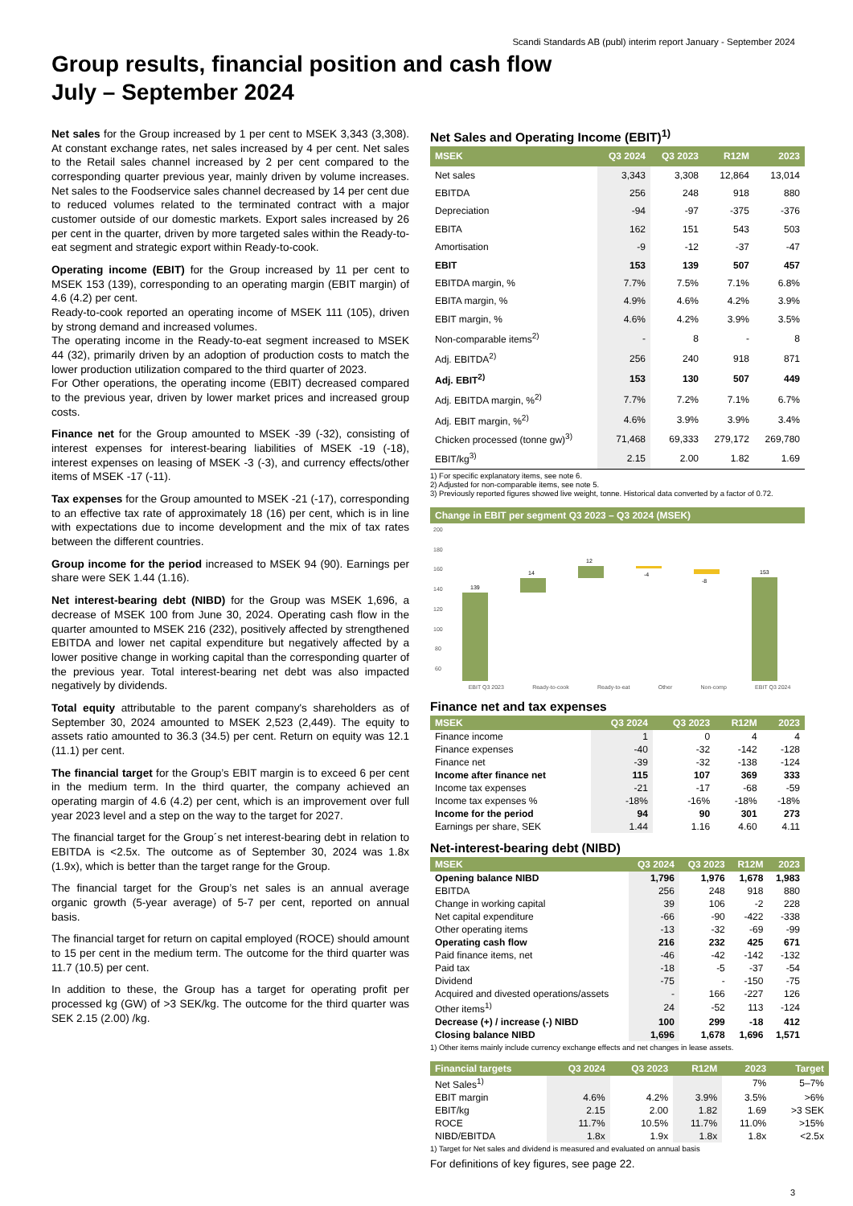Scandi Standards AB (publ) interim report January - September 2024
Group results, financial position and cash flow
July – September 2024
Net sales for the Group increased by 1 per cent to MSEK 3,343 (3,308). At constant exchange rates, net sales increased by 4 per cent. Net sales to the Retail sales channel increased by 2 per cent compared to the corresponding quarter previous year, mainly driven by volume increases. Net sales to the Foodservice sales channel decreased by 14 per cent due to reduced volumes related to the terminated contract with a major customer outside of our domestic markets. Export sales increased by 26 per cent in the quarter, driven by more targeted sales within the Ready-to-eat segment and strategic export within Ready-to-cook.
Operating income (EBIT) for the Group increased by 11 per cent to MSEK 153 (139), corresponding to an operating margin (EBIT margin) of 4.6 (4.2) per cent.
Ready-to-cook reported an operating income of MSEK 111 (105), driven by strong demand and increased volumes.
The operating income in the Ready-to-eat segment increased to MSEK 44 (32), primarily driven by an adoption of production costs to match the lower production utilization compared to the third quarter of 2023.
For Other operations, the operating income (EBIT) decreased compared to the previous year, driven by lower market prices and increased group costs.
Finance net for the Group amounted to MSEK -39 (-32), consisting of interest expenses for interest-bearing liabilities of MSEK -19 (-18), interest expenses on leasing of MSEK -3 (-3), and currency effects/other items of MSEK -17 (-11).
Tax expenses for the Group amounted to MSEK -21 (-17), corresponding to an effective tax rate of approximately 18 (16) per cent, which is in line with expectations due to income development and the mix of tax rates between the different countries.
Group income for the period increased to MSEK 94 (90). Earnings per share were SEK 1.44 (1.16).
Net interest-bearing debt (NIBD) for the Group was MSEK 1,696, a decrease of MSEK 100 from June 30, 2024. Operating cash flow in the quarter amounted to MSEK 216 (232), positively affected by strengthened EBITDA and lower net capital expenditure but negatively affected by a lower positive change in working capital than the corresponding quarter of the previous year. Total interest-bearing net debt was also impacted negatively by dividends.
Total equity attributable to the parent company's shareholders as of September 30, 2024 amounted to MSEK 2,523 (2,449). The equity to assets ratio amounted to 36.3 (34.5) per cent. Return on equity was 12.1 (11.1) per cent.
The financial target for the Group’s EBIT margin is to exceed 6 per cent in the medium term. In the third quarter, the company achieved an operating margin of 4.6 (4.2) per cent, which is an improvement over full year 2023 level and a step on the way to the target for 2027.
The financial target for the Group´s net interest-bearing debt in relation to EBITDA is <2.5x. The outcome as of September 30, 2024 was 1.8x (1.9x), which is better than the target range for the Group.
The financial target for the Group’s net sales is an annual average organic growth (5-year average) of 5-7 per cent, reported on annual basis.
The financial target for return on capital employed (ROCE) should amount to 15 per cent in the medium term. The outcome for the third quarter was 11.7 (10.5) per cent.
In addition to these, the Group has a target for operating profit per processed kg (GW) of >3 SEK/kg. The outcome for the third quarter was SEK 2.15 (2.00) /kg.
Net Sales and Operating Income (EBIT)<sup>1)</sup>
| MSEK | Q3 2024 | Q3 2023 | R12M | 2023 |
| --- | --- | --- | --- | --- |
| Net sales | 3,343 | 3,308 | 12,864 | 13,014 |
| EBITDA | 256 | 248 | 918 | 880 |
| Depreciation | -94 | -97 | -375 | -376 |
| EBITA | 162 | 151 | 543 | 503 |
| Amortisation | -9 | -12 | -37 | -47 |
| EBIT | 153 | 139 | 507 | 457 |
| EBITDA margin, % | 7.7% | 7.5% | 7.1% | 6.8% |
| EBITA margin, % | 4.9% | 4.6% | 4.2% | 3.9% |
| EBIT margin, % | 4.6% | 4.2% | 3.9% | 3.5% |
| Non-comparable items<sup>2)</sup> | - | 8 | - | 8 |
| Adj. EBITDA<sup>2)</sup> | 256 | 240 | 918 | 871 |
| Adj. EBIT<sup>2)</sup> | 153 | 130 | 507 | 449 |
| Adj. EBITDA margin, %<sup>2)</sup> | 7.7% | 7.2% | 7.1% | 6.7% |
| Adj. EBIT margin, %<sup>2)</sup> | 4.6% | 3.9% | 3.9% | 3.4% |
| Chicken processed (tonne gw)<sup>3)</sup> | 71,468 | 69,333 | 279,172 | 269,780 |
| EBIT/kg<sup>3)</sup> | 2.15 | 2.00 | 1.82 | 1.69 |
1) For specific explanatory items, see note 6.
2) Adjusted for non-comparable items, see note 5.
3) Previously reported figures showed live weight, tonne. Historical data converted by a factor of 0.72.
Change in EBIT per segment Q3 2023 – Q3 2024 (MSEK)
200
180
160
140
120
100
80
60
139
14
12
-4
-8
153
EBIT Q3 2023 Ready-to-cook Ready-to-eat Other Non-comp EBIT Q3 2024
Finance net and tax expenses
| MSEK | Q3 2024 | Q3 2023 | R12M | 2023 |
| --- | --- | --- | --- | --- |
| Finance income | 1 | 0 | 4 | 4 |
| Finance expenses | -40 | -32 | -142 | -128 |
| Finance net | -39 | -32 | -138 | -124 |
| Income after finance net | 115 | 107 | 369 | 333 |
| Income tax expenses | -21 | -17 | -68 | -59 |
| Income tax expenses % | -18% | -16% | -18% | -18% |
| Income for the period | 94 | 90 | 301 | 273 |
| Earnings per share, SEK | 1.44 | 1.16 | 4.60 | 4.11 |
Net-interest-bearing debt (NIBD)
| MSEK | Q3 2024 | Q3 2023 | R12M | 2023 |
| --- | --- | --- | --- | --- |
| Opening balance NIBD | 1,796 | 1,976 | 1,678 | 1,983 |
| EBITDA | 256 | 248 | 918 | 880 |
| Change in working capital | 39 | 106 | -2 | 228 |
| Net capital expenditure | -66 | -90 | -422 | -338 |
| Other operating items | -13 | -32 | -69 | -99 |
| Operating cash flow | 216 | 232 | 425 | 671 |
| Paid finance items, net | -46 | -42 | -142 | -132 |
| Paid tax | -18 | -5 | -37 | -54 |
| Dividend | -75 | - | -150 | -75 |
| Acquired and divested operations/assets | - | 166 | -227 | 126 |
| Other items<sup>1)</sup> | 24 | -52 | 113 | -124 |
| Decrease (+) / increase (-) NIBD | 100 | 299 | -18 | 412 |
| Closing balance NIBD | 1,696 | 1,678 | 1,696 | 1,571 |
1) Other items mainly include currency exchange effects and net changes in lease assets.
| Financial targets | Q3 2024 | Q3 2023 | R12M | 2023 | Target |
| --- | --- | --- | --- | --- | --- |
| Net Sales<sup>1)</sup> | | | | 7% | 5–7% |
| EBIT margin | 4.6% | 4.2% | 3.9% | 3.5% | >6% |
| EBIT/kg | 2.15 | 2.00 | 1.82 | 1.69 | >3 SEK |
| ROCE | 11.7% | 10.5% | 11.7% | 11.0% | >15% |
| NIBD/EBITDA | 1.8x | 1.9x | 1.8x | 1.8x | <2.5x |
1) Target for Net sales and dividend is measured and evaluated on annual basis
For definitions of key figures, see page 22.
3